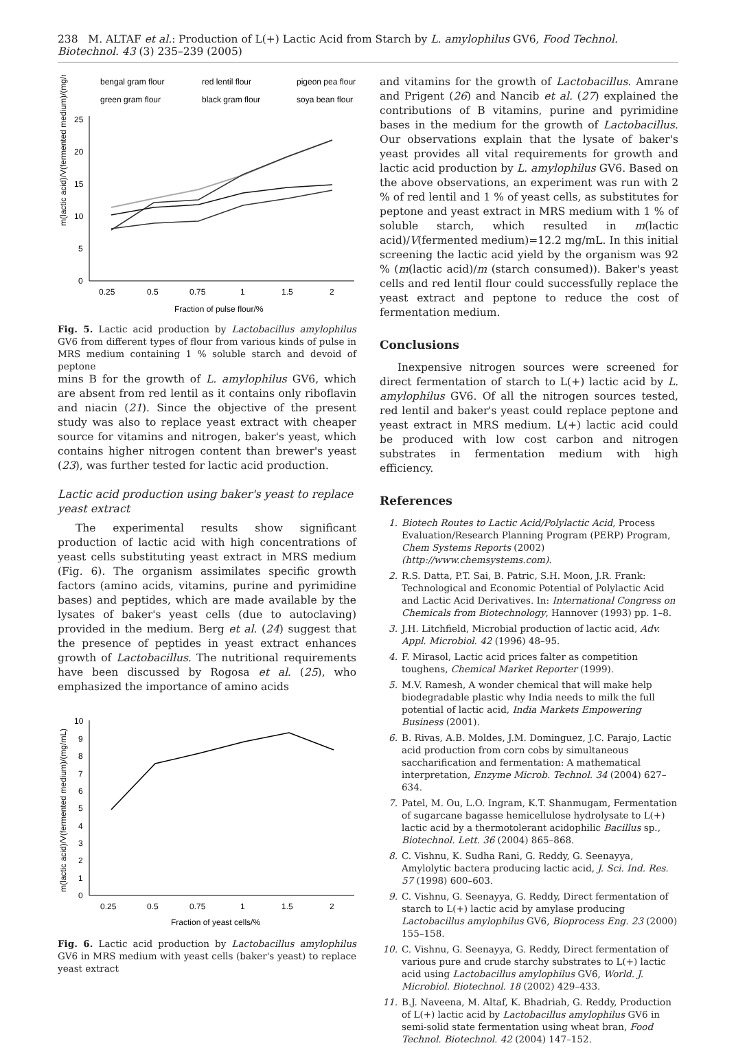238 M. ALTAF et al.: Production of L(+) Lactic Acid from Starch by L. amylophilus GV6, Food Technol. Biotechnol. 43 (3) 235–239 (2005)
bengal gram flour
red lentil flour
pigeon pea flour
green gram flour
black gram flour
soya bean flour
m(lactic acid)/V(fermented medium)/(mg/mL)
0
5
10
15
20
25
0.25
0.5
0.75
1
1.5
2
Fraction of pulse flour/%
Fig. 5. Lactic acid production by Lactobacillus amylophilus GV6 from different types of flour from various kinds of pulse in MRS medium containing 1 % soluble starch and devoid of peptone
mins B for the growth of L. amylophilus GV6, which are absent from red lentil as it contains only riboflavin and niacin (21). Since the objective of the present study was also to replace yeast extract with cheaper source for vitamins and nitrogen, baker's yeast, which contains higher nitrogen content than brewer's yeast (23), was further tested for lactic acid production.
Lactic acid production using baker's yeast to replace yeast extract
The experimental results show significant production of lactic acid with high concentrations of yeast cells substituting yeast extract in MRS medium (Fig. 6). The organism assimilates specific growth factors (amino acids, vitamins, purine and pyrimidine bases) and peptides, which are made available by the lysates of baker's yeast cells (due to autoclaving) provided in the medium. Berg et al. (24) suggest that the presence of peptides in yeast extract enhances growth of Lactobacillus. The nutritional requirements have been discussed by Rogosa et al. (25), who emphasized the importance of amino acids
m(lactic acid)/V(fermented medium)/(mg/mL)
0
1
2
3
4
5
6
7
8
9
10
0.25
0.5
0.75
1
1.5
2
Fraction of yeast cells/%
Fig. 6. Lactic acid production by Lactobacillus amylophilus GV6 in MRS medium with yeast cells (baker's yeast) to replace yeast extract
and vitamins for the growth of Lactobacillus. Amrane and Prigent (26) and Nancib et al. (27) explained the contributions of B vitamins, purine and pyrimidine bases in the medium for the growth of Lactobacillus. Our observations explain that the lysate of baker's yeast provides all vital requirements for growth and lactic acid production by L. amylophilus GV6. Based on the above observations, an experiment was run with 2 % of red lentil and 1 % of yeast cells, as substitutes for peptone and yeast extract in MRS medium with 1 % of soluble starch, which resulted in m(lactic acid)/V(fermented medium)=12.2 mg/mL. In this initial screening the lactic acid yield by the organism was 92 % (m(lactic acid)/m (starch consumed)). Baker's yeast cells and red lentil flour could successfully replace the yeast extract and peptone to reduce the cost of fermentation medium.
Conclusions
Inexpensive nitrogen sources were screened for direct fermentation of starch to L(+) lactic acid by L. amylophilus GV6. Of all the nitrogen sources tested, red lentil and baker's yeast could replace peptone and yeast extract in MRS medium. L(+) lactic acid could be produced with low cost carbon and nitrogen substrates in fermentation medium with high efficiency.
References
1. Biotech Routes to Lactic Acid/Polylactic Acid, Process Evaluation/Research Planning Program (PERP) Program, Chem Systems Reports (2002) (http://www.chemsystems.com).
2. R.S. Datta, P.T. Sai, B. Patric, S.H. Moon, J.R. Frank: Technological and Economic Potential of Polylactic Acid and Lactic Acid Derivatives. In: International Congress on Chemicals from Biotechnology, Hannover (1993) pp. 1–8.
3. J.H. Litchfield, Microbial production of lactic acid, Adv. Appl. Microbiol. 42 (1996) 48–95.
4. F. Mirasol, Lactic acid prices falter as competition toughens, Chemical Market Reporter (1999).
5. M.V. Ramesh, A wonder chemical that will make help biodegradable plastic why India needs to milk the full potential of lactic acid, India Markets Empowering Business (2001).
6. B. Rivas, A.B. Moldes, J.M. Dominguez, J.C. Parajo, Lactic acid production from corn cobs by simultaneous saccharification and fermentation: A mathematical interpretation, Enzyme Microb. Technol. 34 (2004) 627–634.
7. Patel, M. Ou, L.O. Ingram, K.T. Shanmugam, Fermentation of sugarcane bagasse hemicellulose hydrolysate to L(+) lactic acid by a thermotolerant acidophilic Bacillus sp., Biotechnol. Lett. 36 (2004) 865–868.
8. C. Vishnu, K. Sudha Rani, G. Reddy, G. Seenayya, Amylolytic bactera producing lactic acid, J. Sci. Ind. Res. 57 (1998) 600–603.
9. C. Vishnu, G. Seenayya, G. Reddy, Direct fermentation of starch to L(+) lactic acid by amylase producing Lactobacillus amylophilus GV6, Bioprocess Eng. 23 (2000) 155–158.
10. C. Vishnu, G. Seenayya, G. Reddy, Direct fermentation of various pure and crude starchy substrates to L(+) lactic acid using Lactobacillus amylophilus GV6, World. J. Microbiol. Biotechnol. 18 (2002) 429–433.
11. B.J. Naveena, M. Altaf, K. Bhadriah, G. Reddy, Production of L(+) lactic acid by Lactobacillus amylophilus GV6 in semi-solid state fermentation using wheat bran, Food Technol. Biotechnol. 42 (2004) 147–152.